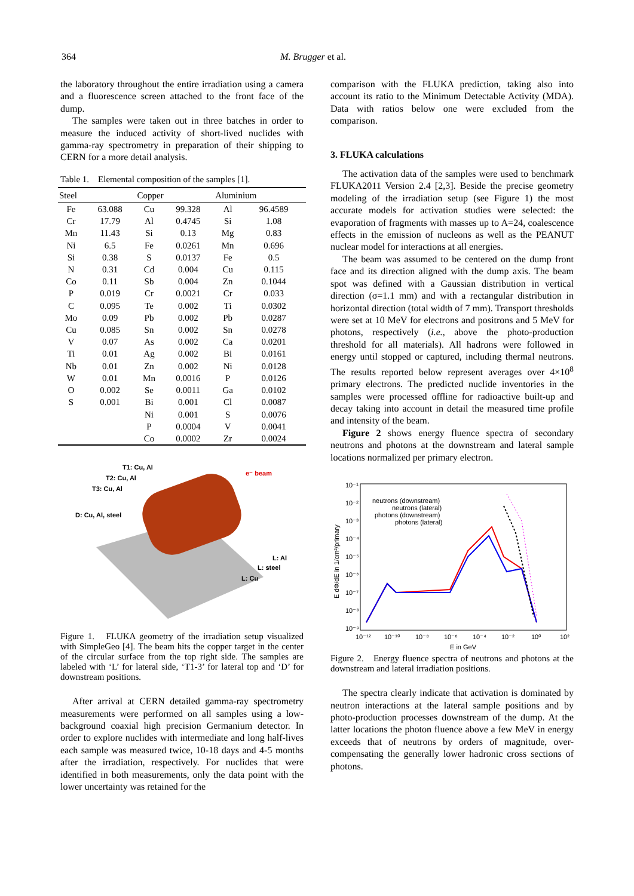364 M. Brugger et al.
the laboratory throughout the entire irradiation using a camera and a fluorescence screen attached to the front face of the dump.
The samples were taken out in three batches in order to measure the induced activity of short-lived nuclides with gamma-ray spectrometry in preparation of their shipping to CERN for a more detail analysis.
Table 1. Elemental composition of the samples [1].
| Steel | | Copper | | Aluminium | |
| --- | --- | --- | --- | --- | --- |
| Fe | 63.088 | Cu | 99.328 | Al | 96.4589 |
| Cr | 17.79 | Al | 0.4745 | Si | 1.08 |
| Mn | 11.43 | Si | 0.13 | Mg | 0.83 |
| Ni | 6.5 | Fe | 0.0261 | Mn | 0.696 |
| Si | 0.38 | S | 0.0137 | Fe | 0.5 |
| N | 0.31 | Cd | 0.004 | Cu | 0.115 |
| Co | 0.11 | Sb | 0.004 | Zn | 0.1044 |
| P | 0.019 | Cr | 0.0021 | Cr | 0.033 |
| C | 0.095 | Te | 0.002 | Ti | 0.0302 |
| Mo | 0.09 | Pb | 0.002 | Pb | 0.0287 |
| Cu | 0.085 | Sn | 0.002 | Sn | 0.0278 |
| V | 0.07 | As | 0.002 | Ca | 0.0201 |
| Ti | 0.01 | Ag | 0.002 | Bi | 0.0161 |
| Nb | 0.01 | Zn | 0.002 | Ni | 0.0128 |
| W | 0.01 | Mn | 0.0016 | P | 0.0126 |
| O | 0.002 | Se | 0.0011 | Ga | 0.0102 |
| S | 0.001 | Bi | 0.001 | Cl | 0.0087 |
| | | Ni | 0.001 | S | 0.0076 |
| | | P | 0.0004 | V | 0.0041 |
| | | Co | 0.0002 | Zr | 0.0024 |
T1: Cu, Al
T2: Cu, Al
T3: Cu, Al
D: Cu, Al, steel
e⁻ beam
L: Al
L: steel
L: Cu
Figure 1. FLUKA geometry of the irradiation setup visualized with SimpleGeo [4]. The beam hits the copper target in the center of the circular surface from the top right side. The samples are labeled with ‘L’ for lateral side, ‘T1-3’ for lateral top and ‘D’ for downstream positions.
After arrival at CERN detailed gamma-ray spectrometry measurements were performed on all samples using a low-background coaxial high precision Germanium detector. In order to explore nuclides with intermediate and long half-lives each sample was measured twice, 10-18 days and 4-5 months after the irradiation, respectively. For nuclides that were identified in both measurements, only the data point with the lower uncertainty was retained for the
comparison with the FLUKA prediction, taking also into account its ratio to the Minimum Detectable Activity (MDA). Data with ratios below one were excluded from the comparison.
3. FLUKA calculations
The activation data of the samples were used to benchmark FLUKA2011 Version 2.4 [2,3]. Beside the precise geometry modeling of the irradiation setup (see Figure 1) the most accurate models for activation studies were selected: the evaporation of fragments with masses up to A=24, coalescence effects in the emission of nucleons as well as the PEANUT nuclear model for interactions at all energies.
The beam was assumed to be centered on the dump front face and its direction aligned with the dump axis. The beam spot was defined with a Gaussian distribution in vertical direction (σ=1.1 mm) and with a rectangular distribution in horizontal direction (total width of 7 mm). Transport thresholds were set at 10 MeV for electrons and positrons and 5 MeV for photons, respectively (i.e., above the photo-production threshold for all materials). All hadrons were followed in energy until stopped or captured, including thermal neutrons. The results reported below represent averages over 4×10<sup>8</sup> primary electrons. The predicted nuclide inventories in the samples were processed offline for radioactive built-up and decay taking into account in detail the measured time profile and intensity of the beam.
Figure 2 shows energy fluence spectra of secondary neutrons and photons at the downstream and lateral sample locations normalized per primary electron.
10⁻¹
10⁻²
10⁻³
10⁻⁴
10⁻⁵
10⁻⁶
10⁻⁷
10⁻⁸
10⁻⁹
10⁻¹²
10⁻¹⁰
10⁻⁸
10⁻⁶
10⁻⁴
10⁻²
10⁰
10²
E in GeV
E dΦ/dE in 1/cm²/primary
neutrons (downstream)
neutrons (lateral)
photons (downstream)
photons (lateral)
Figure 2. Energy fluence spectra of neutrons and photons at the downstream and lateral irradiation positions.
The spectra clearly indicate that activation is dominated by neutron interactions at the lateral sample positions and by photo-production processes downstream of the dump. At the latter locations the photon fluence above a few MeV in energy exceeds that of neutrons by orders of magnitude, over-compensating the generally lower hadronic cross sections of photons.